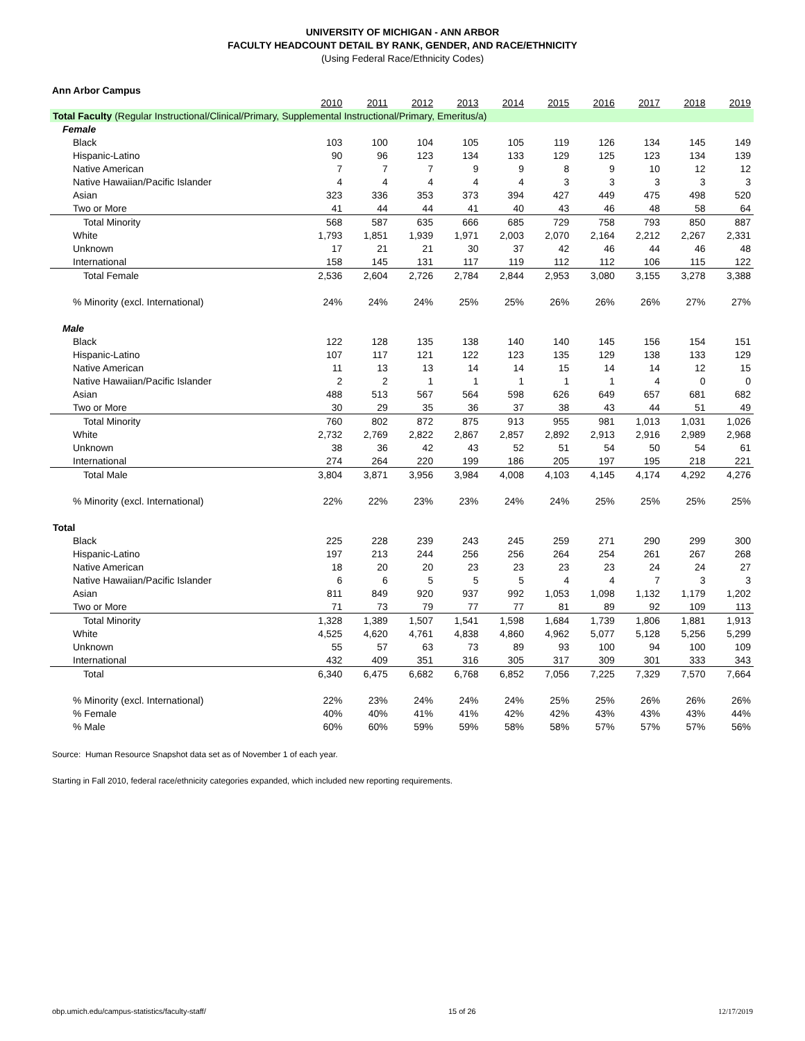UNIVERSITY OF MICHIGAN - ANN ARBOR
FACULTY HEADCOUNT DETAIL BY RANK, GENDER, AND RACE/ETHNICITY
(Using Federal Race/Ethnicity Codes)
Ann Arbor Campus
| | 2010 | 2011 | 2012 | 2013 | 2014 | 2015 | 2016 | 2017 | 2018 | 2019 |
| --- | --- | --- | --- | --- | --- | --- | --- | --- | --- | --- |
| Total Faculty (Regular Instructional/Clinical/Primary, Supplemental Instructional/Primary, Emeritus/a) | | | | | | | | | | |
| Female | | | | | | | | | | |
| Black | 103 | 100 | 104 | 105 | 105 | 119 | 126 | 134 | 145 | 149 |
| Hispanic-Latino | 90 | 96 | 123 | 134 | 133 | 129 | 125 | 123 | 134 | 139 |
| Native American | 7 | 7 | 7 | 9 | 9 | 8 | 9 | 10 | 12 | 12 |
| Native Hawaiian/Pacific Islander | 4 | 4 | 4 | 4 | 4 | 3 | 3 | 3 | 3 | 3 |
| Asian | 323 | 336 | 353 | 373 | 394 | 427 | 449 | 475 | 498 | 520 |
| Two or More | 41 | 44 | 44 | 41 | 40 | 43 | 46 | 48 | 58 | 64 |
| Total Minority | 568 | 587 | 635 | 666 | 685 | 729 | 758 | 793 | 850 | 887 |
| White | 1,793 | 1,851 | 1,939 | 1,971 | 2,003 | 2,070 | 2,164 | 2,212 | 2,267 | 2,331 |
| Unknown | 17 | 21 | 21 | 30 | 37 | 42 | 46 | 44 | 46 | 48 |
| International | 158 | 145 | 131 | 117 | 119 | 112 | 112 | 106 | 115 | 122 |
| Total Female | 2,536 | 2,604 | 2,726 | 2,784 | 2,844 | 2,953 | 3,080 | 3,155 | 3,278 | 3,388 |
| % Minority (excl. International) | 24% | 24% | 24% | 25% | 25% | 26% | 26% | 26% | 27% | 27% |
| Male | | | | | | | | | | |
| Black | 122 | 128 | 135 | 138 | 140 | 140 | 145 | 156 | 154 | 151 |
| Hispanic-Latino | 107 | 117 | 121 | 122 | 123 | 135 | 129 | 138 | 133 | 129 |
| Native American | 11 | 13 | 13 | 14 | 14 | 15 | 14 | 14 | 12 | 15 |
| Native Hawaiian/Pacific Islander | 2 | 2 | 1 | 1 | 1 | 1 | 1 | 4 | 0 | 0 |
| Asian | 488 | 513 | 567 | 564 | 598 | 626 | 649 | 657 | 681 | 682 |
| Two or More | 30 | 29 | 35 | 36 | 37 | 38 | 43 | 44 | 51 | 49 |
| Total Minority | 760 | 802 | 872 | 875 | 913 | 955 | 981 | 1,013 | 1,031 | 1,026 |
| White | 2,732 | 2,769 | 2,822 | 2,867 | 2,857 | 2,892 | 2,913 | 2,916 | 2,989 | 2,968 |
| Unknown | 38 | 36 | 42 | 43 | 52 | 51 | 54 | 50 | 54 | 61 |
| International | 274 | 264 | 220 | 199 | 186 | 205 | 197 | 195 | 218 | 221 |
| Total Male | 3,804 | 3,871 | 3,956 | 3,984 | 4,008 | 4,103 | 4,145 | 4,174 | 4,292 | 4,276 |
| % Minority (excl. International) | 22% | 22% | 23% | 23% | 24% | 24% | 25% | 25% | 25% | 25% |
| Total | | | | | | | | | | |
| Black | 225 | 228 | 239 | 243 | 245 | 259 | 271 | 290 | 299 | 300 |
| Hispanic-Latino | 197 | 213 | 244 | 256 | 256 | 264 | 254 | 261 | 267 | 268 |
| Native American | 18 | 20 | 20 | 23 | 23 | 23 | 23 | 24 | 24 | 27 |
| Native Hawaiian/Pacific Islander | 6 | 6 | 5 | 5 | 5 | 4 | 4 | 7 | 3 | 3 |
| Asian | 811 | 849 | 920 | 937 | 992 | 1,053 | 1,098 | 1,132 | 1,179 | 1,202 |
| Two or More | 71 | 73 | 79 | 77 | 77 | 81 | 89 | 92 | 109 | 113 |
| Total Minority | 1,328 | 1,389 | 1,507 | 1,541 | 1,598 | 1,684 | 1,739 | 1,806 | 1,881 | 1,913 |
| White | 4,525 | 4,620 | 4,761 | 4,838 | 4,860 | 4,962 | 5,077 | 5,128 | 5,256 | 5,299 |
| Unknown | 55 | 57 | 63 | 73 | 89 | 93 | 100 | 94 | 100 | 109 |
| International | 432 | 409 | 351 | 316 | 305 | 317 | 309 | 301 | 333 | 343 |
| Total | 6,340 | 6,475 | 6,682 | 6,768 | 6,852 | 7,056 | 7,225 | 7,329 | 7,570 | 7,664 |
| % Minority (excl. International) | 22% | 23% | 24% | 24% | 24% | 25% | 25% | 26% | 26% | 26% |
| % Female | 40% | 40% | 41% | 41% | 42% | 42% | 43% | 43% | 43% | 44% |
| % Male | 60% | 60% | 59% | 59% | 58% | 58% | 57% | 57% | 57% | 56% |
Source: Human Resource Snapshot data set as of November 1 of each year.
Starting in Fall 2010, federal race/ethnicity categories expanded, which included new reporting requirements.
obp.umich.edu/campus-statistics/faculty-staff/ 15 of 26 12/17/2019